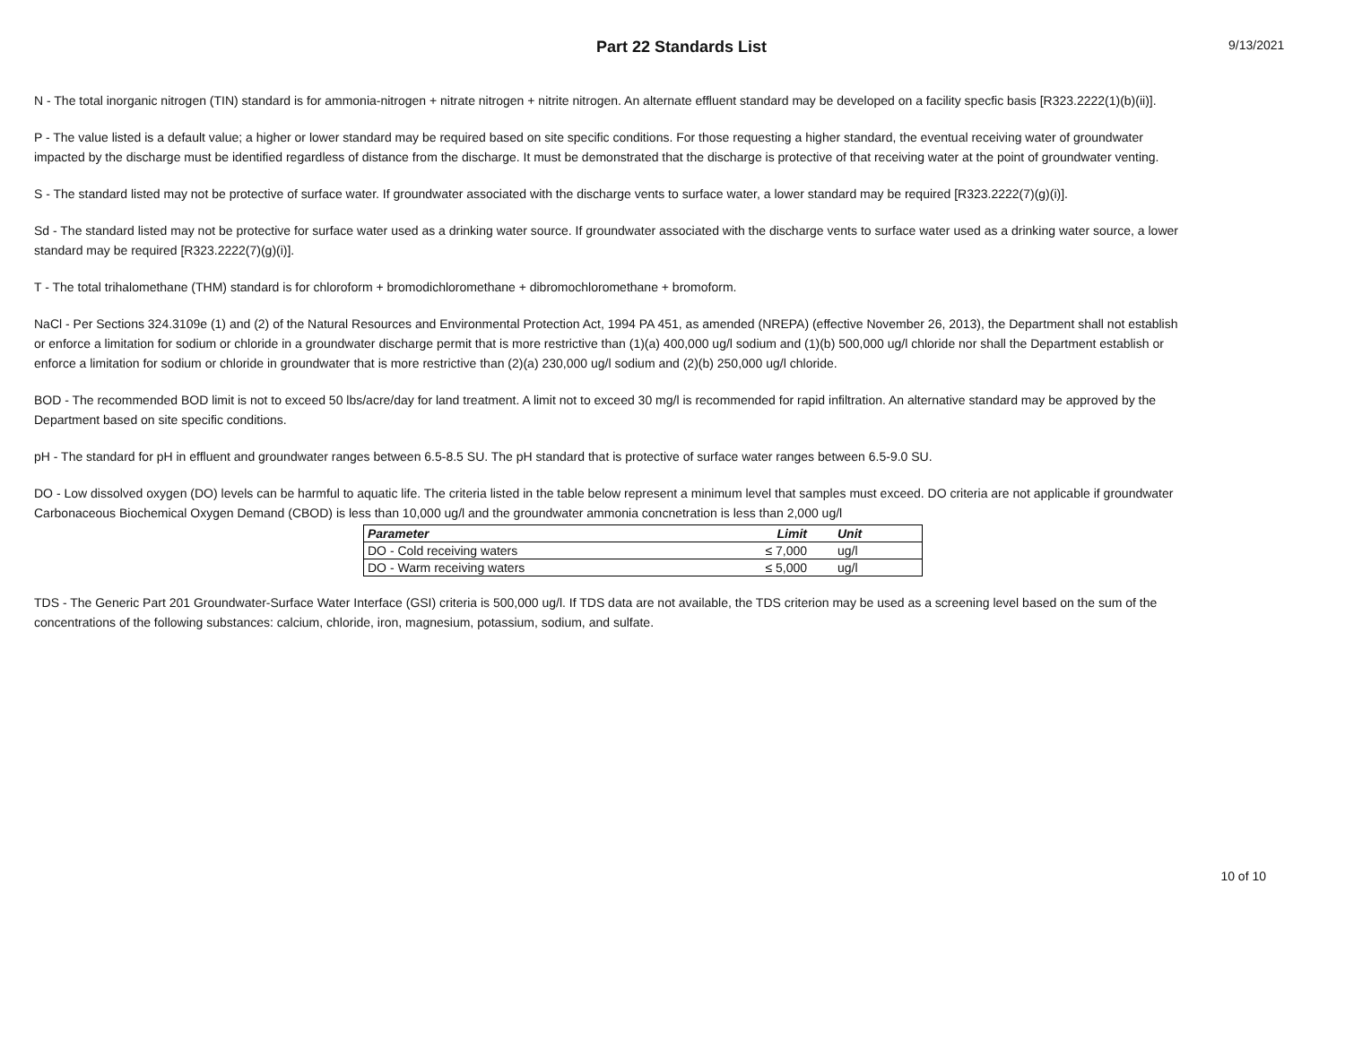Part 22 Standards List
9/13/2021
N - The total inorganic nitrogen (TIN) standard is for ammonia-nitrogen + nitrate nitrogen + nitrite nitrogen. An alternate effluent standard may be developed on a facility specfic basis [R323.2222(1)(b)(ii)].
P - The value listed is a default value; a higher or lower standard may be required based on site specific conditions. For those requesting a higher standard, the eventual receiving water of groundwater impacted by the discharge must be identified regardless of distance from the discharge. It must be demonstrated that the discharge is protective of that receiving water at the point of groundwater venting.
S - The standard listed may not be protective of surface water. If groundwater associated with the discharge vents to surface water, a lower standard may be required [R323.2222(7)(g)(i)].
Sd - The standard listed may not be protective for surface water used as a drinking water source. If groundwater associated with the discharge vents to surface water used as a drinking water source, a lower standard may be required [R323.2222(7)(g)(i)].
T - The total trihalomethane (THM) standard is for chloroform + bromodichloromethane + dibromochloromethane + bromoform.
NaCl - Per Sections 324.3109e (1) and (2) of the Natural Resources and Environmental Protection Act, 1994 PA 451, as amended (NREPA) (effective November 26, 2013), the Department shall not establish or enforce a limitation for sodium or chloride in a groundwater discharge permit that is more restrictive than (1)(a) 400,000 ug/l sodium and (1)(b) 500,000 ug/l chloride nor shall the Department establish or enforce a limitation for sodium or chloride in groundwater that is more restrictive than (2)(a) 230,000 ug/l sodium and (2)(b) 250,000 ug/l chloride.
BOD - The recommended BOD limit is not to exceed 50 lbs/acre/day for land treatment. A limit not to exceed 30 mg/l is recommended for rapid infiltration. An alternative standard may be approved by the Department based on site specific conditions.
pH - The standard for pH in effluent and groundwater ranges between 6.5-8.5 SU. The pH standard that is protective of surface water ranges between 6.5-9.0 SU.
DO - Low dissolved oxygen (DO) levels can be harmful to aquatic life. The criteria listed in the table below represent a minimum level that samples must exceed. DO criteria are not applicable if groundwater Carbonaceous Biochemical Oxygen Demand (CBOD) is less than 10,000 ug/l and the groundwater ammonia concnetration is less than 2,000 ug/l
| Parameter | Limit | Unit |
| --- | --- | --- |
| DO - Cold receiving waters | ≤ 7,000 | ug/l |
| DO - Warm receiving waters | ≤ 5,000 | ug/l |
TDS - The Generic Part 201 Groundwater-Surface Water Interface (GSI) criteria is 500,000 ug/l. If TDS data are not available, the TDS criterion may be used as a screening level based on the sum of the concentrations of the following substances: calcium, chloride, iron, magnesium, potassium, sodium, and sulfate.
10 of 10